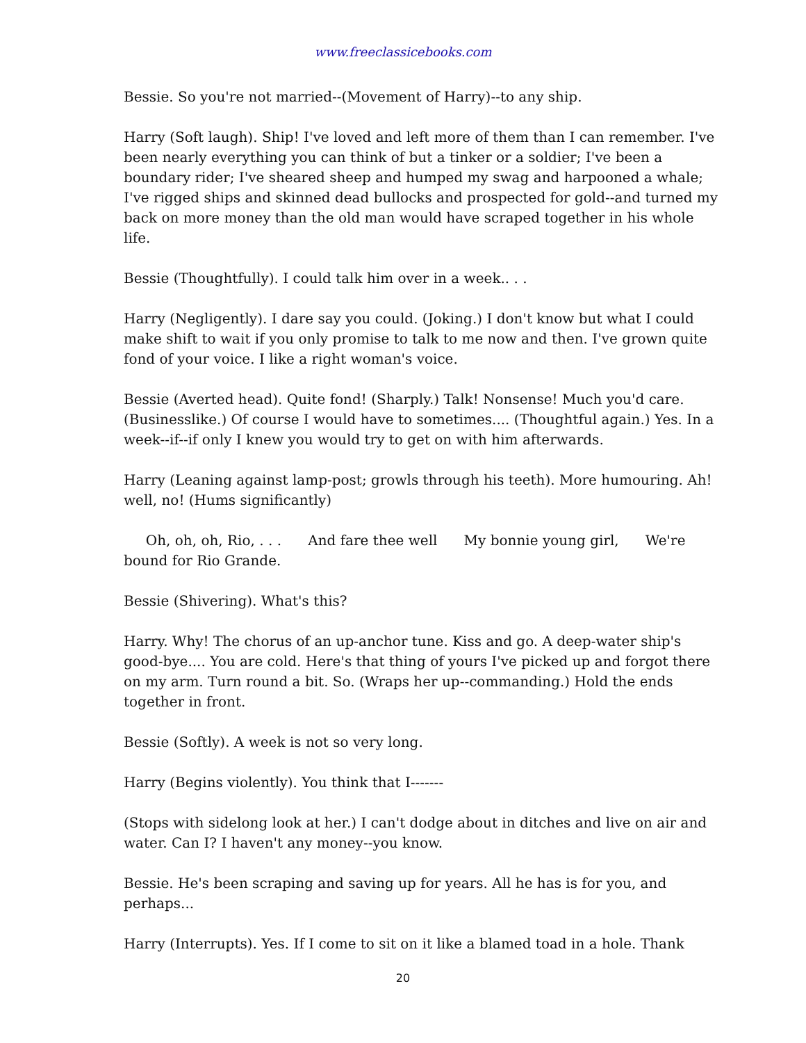www.freeclassicebooks.com
Bessie. So you're not married--(Movement of Harry)--to any ship.
Harry (Soft laugh). Ship! I've loved and left more of them than I can remember. I've been nearly everything you can think of but a tinker or a soldier; I've been a boundary rider; I've sheared sheep and humped my swag and harpooned a whale; I've rigged ships and skinned dead bullocks and prospected for gold--and turned my back on more money than the old man would have scraped together in his whole life.
Bessie (Thoughtfully). I could talk him over in a week.. . .
Harry (Negligently). I dare say you could. (Joking.) I don't know but what I could make shift to wait if you only promise to talk to me now and then. I've grown quite fond of your voice. I like a right woman's voice.
Bessie (Averted head). Quite fond! (Sharply.) Talk! Nonsense! Much you'd care. (Businesslike.) Of course I would have to sometimes.... (Thoughtful again.) Yes. In a week--if--if only I knew you would try to get on with him afterwards.
Harry (Leaning against lamp-post; growls through his teeth). More humouring. Ah! well, no! (Hums significantly)
Oh, oh, oh, Rio, . . . And fare thee well My bonnie young girl, We're bound for Rio Grande.
Bessie (Shivering). What's this?
Harry. Why! The chorus of an up-anchor tune. Kiss and go. A deep-water ship's good-bye.... You are cold. Here's that thing of yours I've picked up and forgot there on my arm. Turn round a bit. So. (Wraps her up--commanding.) Hold the ends together in front.
Bessie (Softly). A week is not so very long.
Harry (Begins violently). You think that I-------
(Stops with sidelong look at her.) I can't dodge about in ditches and live on air and water. Can I? I haven't any money--you know.
Bessie. He's been scraping and saving up for years. All he has is for you, and perhaps...
Harry (Interrupts). Yes. If I come to sit on it like a blamed toad in a hole. Thank
20